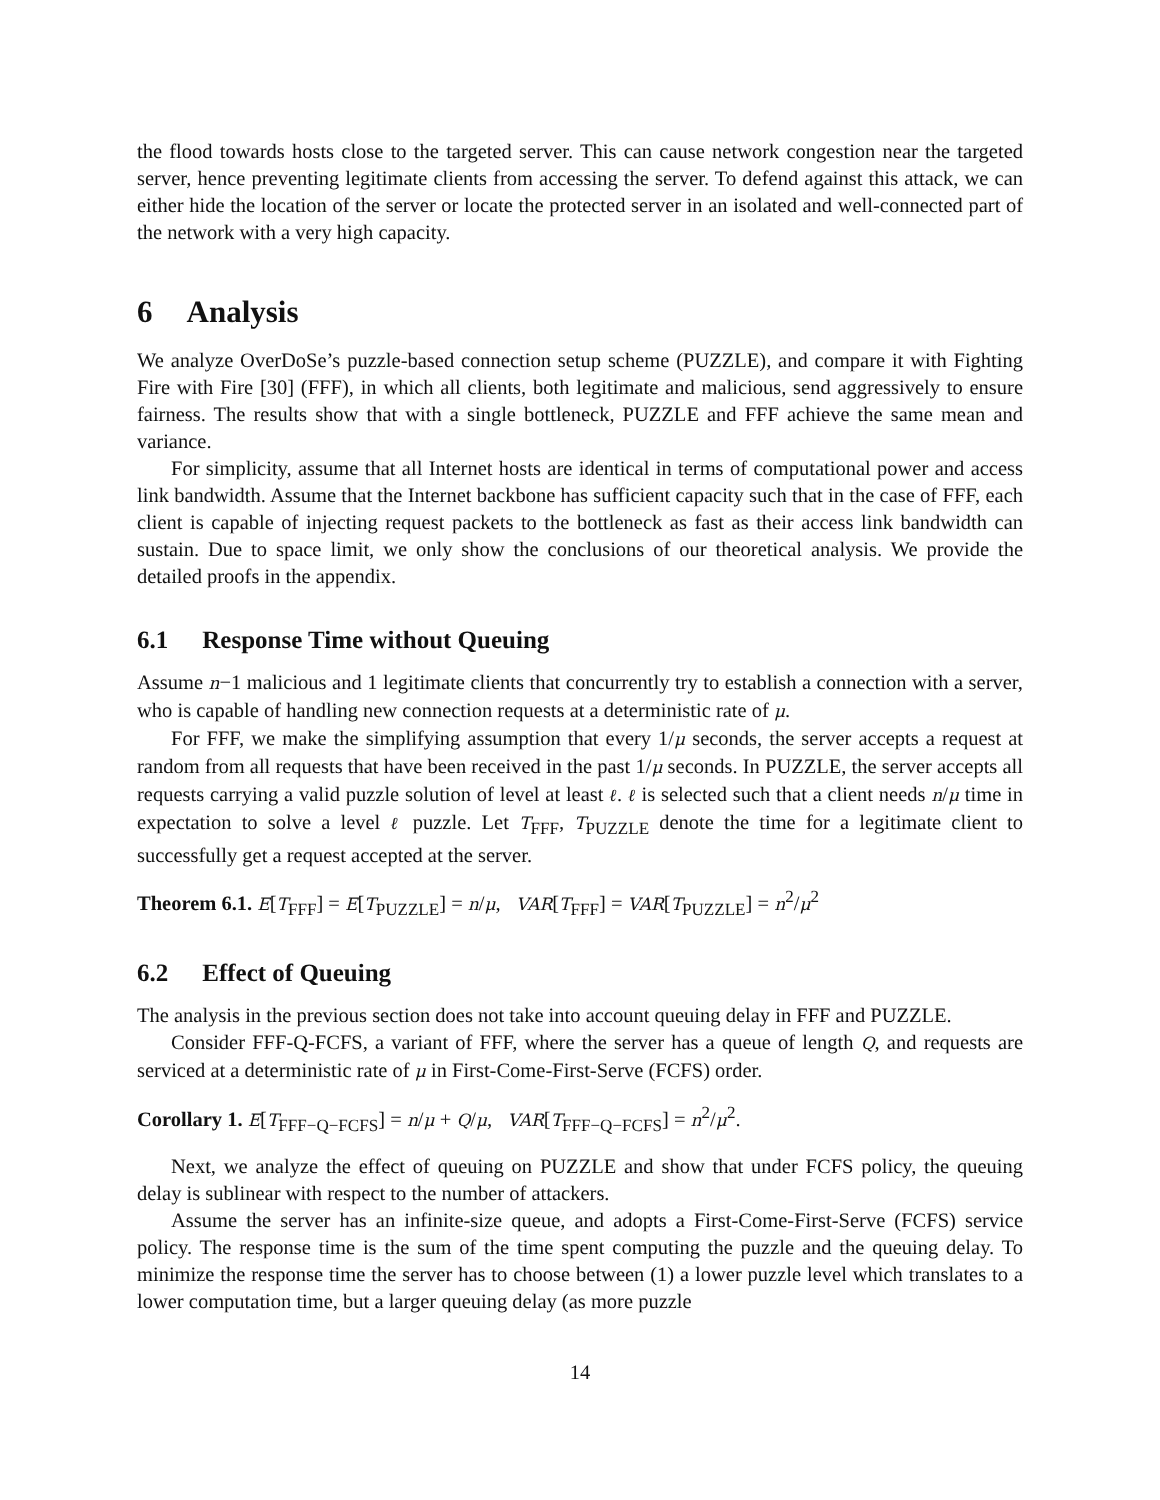the flood towards hosts close to the targeted server. This can cause network congestion near the targeted server, hence preventing legitimate clients from accessing the server. To defend against this attack, we can either hide the location of the server or locate the protected server in an isolated and well-connected part of the network with a very high capacity.
6 Analysis
We analyze OverDoSe’s puzzle-based connection setup scheme (PUZZLE), and compare it with Fighting Fire with Fire [30] (FFF), in which all clients, both legitimate and malicious, send aggressively to ensure fairness. The results show that with a single bottleneck, PUZZLE and FFF achieve the same mean and variance.
For simplicity, assume that all Internet hosts are identical in terms of computational power and access link bandwidth. Assume that the Internet backbone has sufficient capacity such that in the case of FFF, each client is capable of injecting request packets to the bottleneck as fast as their access link bandwidth can sustain. Due to space limit, we only show the conclusions of our theoretical analysis. We provide the detailed proofs in the appendix.
6.1 Response Time without Queuing
Assume n−1 malicious and 1 legitimate clients that concurrently try to establish a connection with a server, who is capable of handling new connection requests at a deterministic rate of μ.
For FFF, we make the simplifying assumption that every 1/μ seconds, the server accepts a request at random from all requests that have been received in the past 1/μ seconds. In PUZZLE, the server accepts all requests carrying a valid puzzle solution of level at least ℓ. ℓ is selected such that a client needs n/μ time in expectation to solve a level ℓ puzzle. Let T<sub>FFF</sub>, T<sub>PUZZLE</sub> denote the time for a legitimate client to successfully get a request accepted at the server.
Theorem 6.1. E[T<sub>FFF</sub>] = E[T<sub>PUZZLE</sub>] = n/μ, VAR[T<sub>FFF</sub>] = VAR[T<sub>PUZZLE</sub>] = n<sup>2</sup>/μ<sup>2</sup>
6.2 Effect of Queuing
The analysis in the previous section does not take into account queuing delay in FFF and PUZZLE.
Consider FFF-Q-FCFS, a variant of FFF, where the server has a queue of length Q, and requests are serviced at a deterministic rate of μ in First-Come-First-Serve (FCFS) order.
Corollary 1. E[T<sub>FFF−Q−FCFS</sub>] = n/μ + Q/μ, VAR[T<sub>FFF−Q−FCFS</sub>] = n<sup>2</sup>/μ<sup>2</sup>.
Next, we analyze the effect of queuing on PUZZLE and show that under FCFS policy, the queuing delay is sublinear with respect to the number of attackers.
Assume the server has an infinite-size queue, and adopts a First-Come-First-Serve (FCFS) service policy. The response time is the sum of the time spent computing the puzzle and the queuing delay. To minimize the response time the server has to choose between (1) a lower puzzle level which translates to a lower computation time, but a larger queuing delay (as more puzzle
14